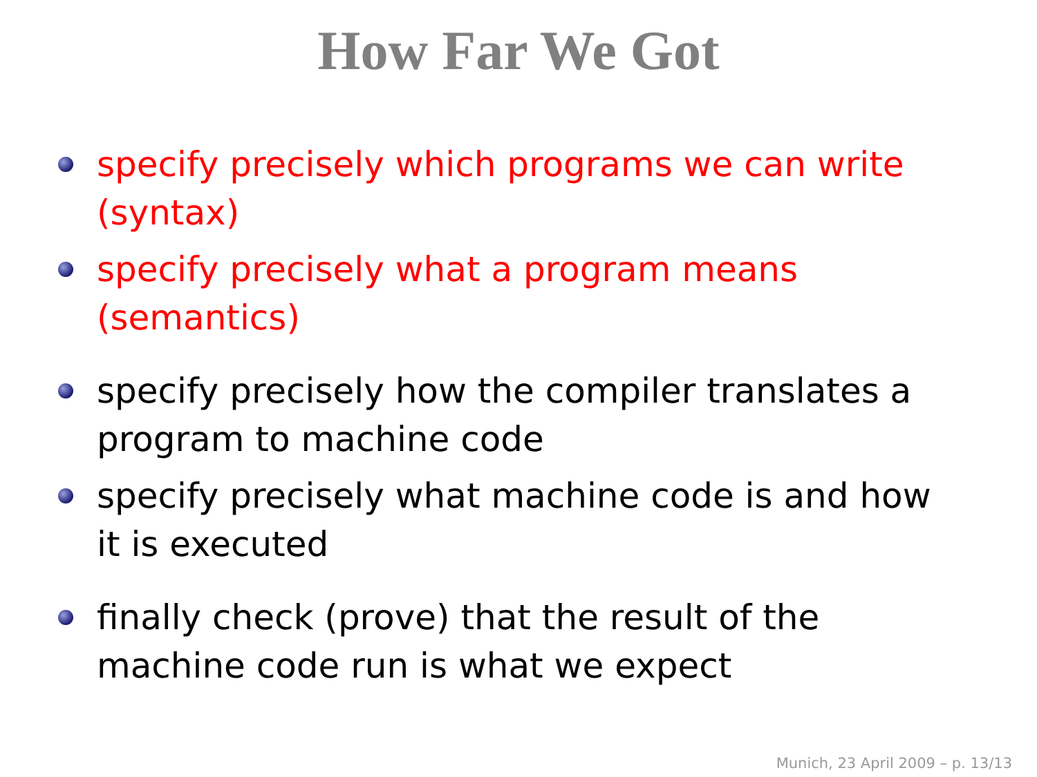How Far We Got
specify precisely which programs we can write (syntax)
specify precisely what a program means (semantics)
specify precisely how the compiler translates a program to machine code
specify precisely what machine code is and how it is executed
finally check (prove) that the result of the machine code run is what we expect
Munich, 23 April 2009 – p. 13/13